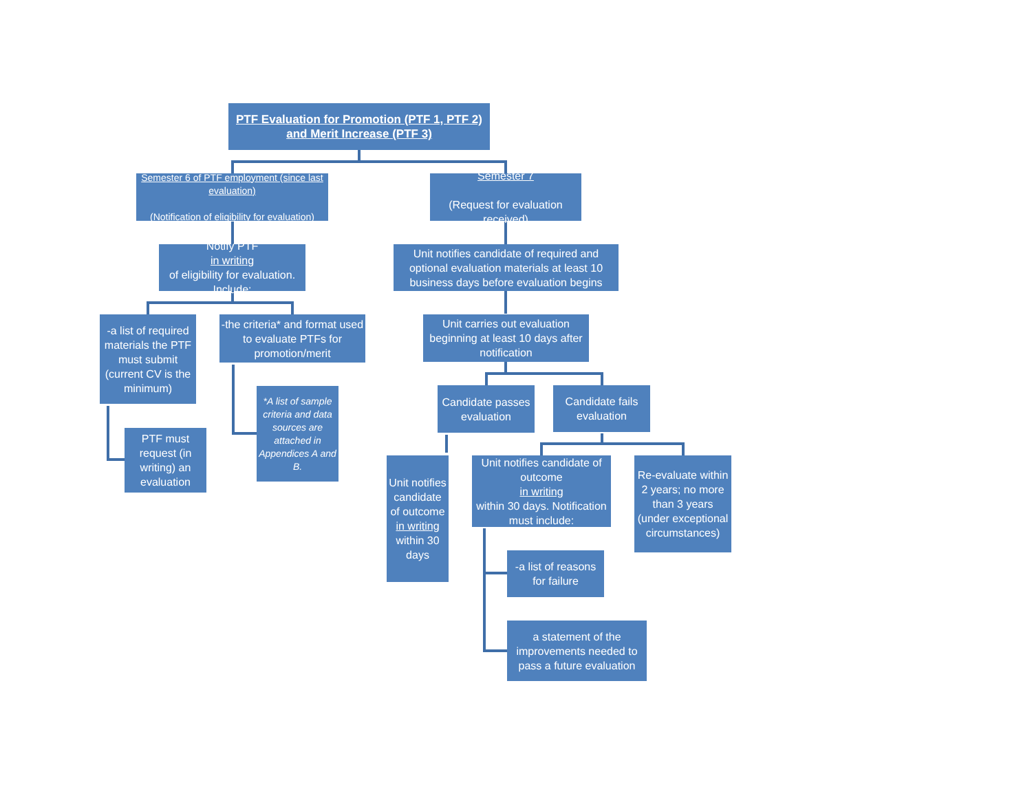PTF Evaluation for Promotion (PTF 1, PTF 2) and Merit Increase (PTF 3)
Semester 6 of PTF employment (since last evaluation)
(Notification of eligibility for evaluation)
Semester 7
(Request for evaluation received)
Notify PTF
in writing
of eligibility for evaluation. Include:
Unit notifies candidate of required and optional evaluation materials at least 10 business days before evaluation begins
-a list of required materials the PTF must submit (current CV is the minimum)
-the criteria* and format used to evaluate PTFs for promotion/merit
Unit carries out evaluation beginning at least 10 days after notification
Candidate passes evaluation
Candidate fails evaluation
*A list of sample criteria and data sources are attached in Appendices A and B.
PTF must request (in writing) an evaluation
Unit notifies candidate of outcome
in writing
within 30 days
Unit notifies candidate of outcome
in writing
within 30 days. Notification must include:
Re-evaluate within 2 years; no more than 3 years (under exceptional circumstances)
-a list of reasons for failure
a statement of the improvements needed to pass a future evaluation